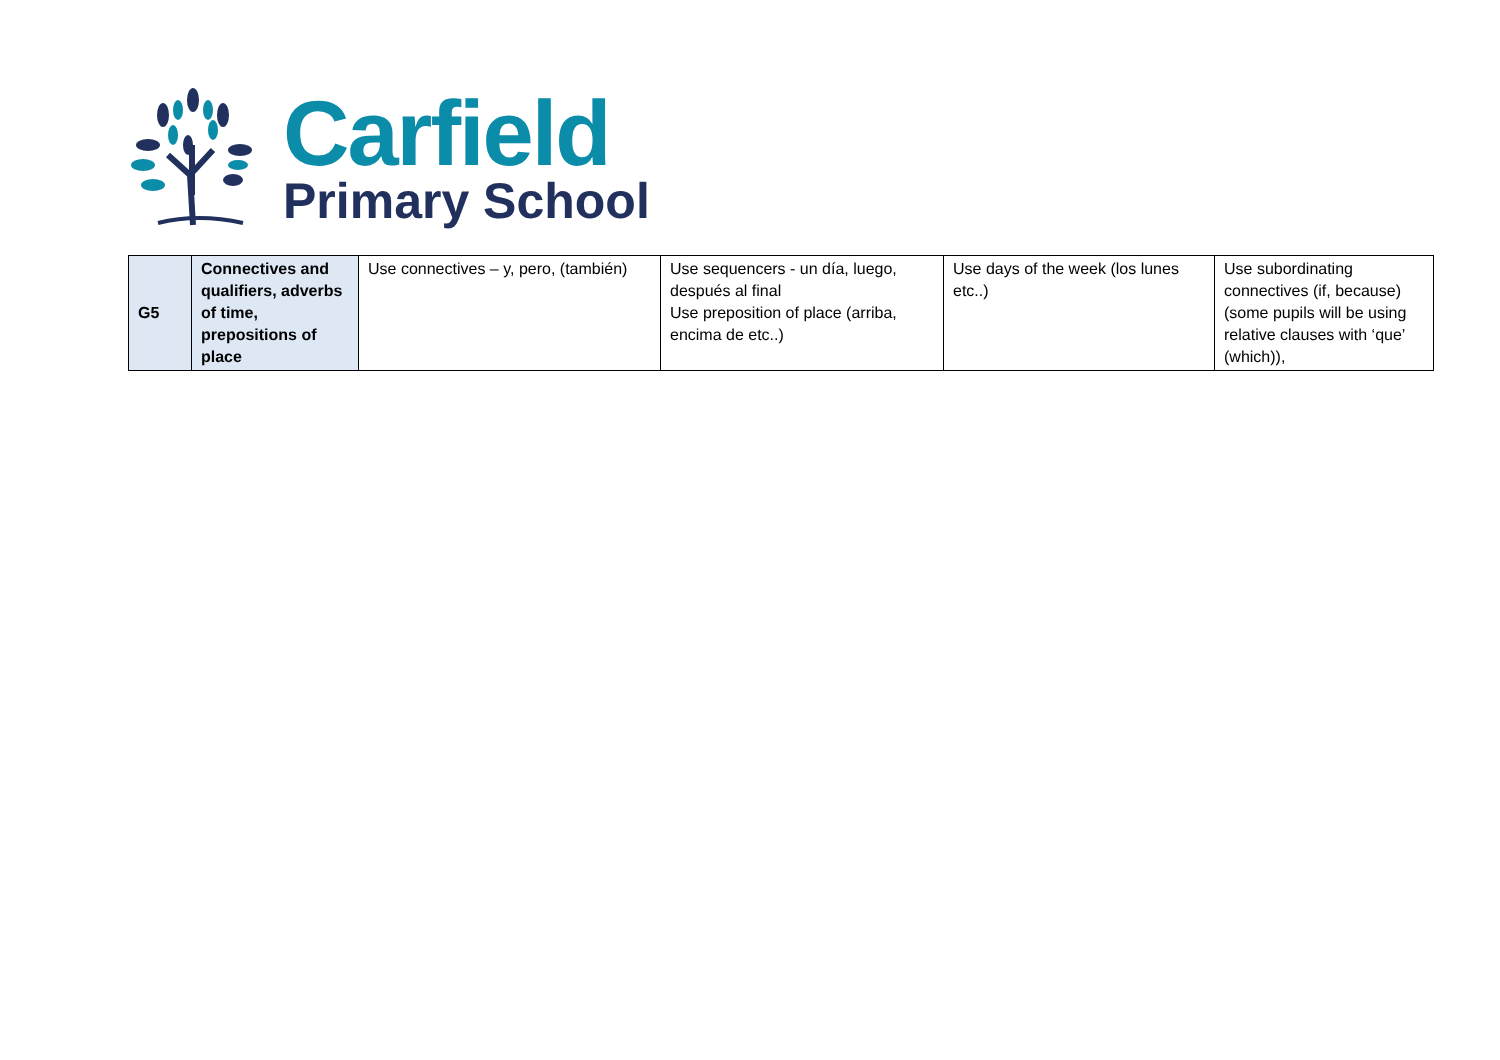Carfield
Primary School
| G5 | Connectives and qualifiers, adverbs of time, prepositions of place | Use connectives – y, pero, (también) | Use sequencers - un día, luego, después al final Use preposition of place (arriba, encima de etc..) | Use days of the week (los lunes etc..) | Use subordinating connectives (if, because) (some pupils will be using relative clauses with ‘que’ (which)), |